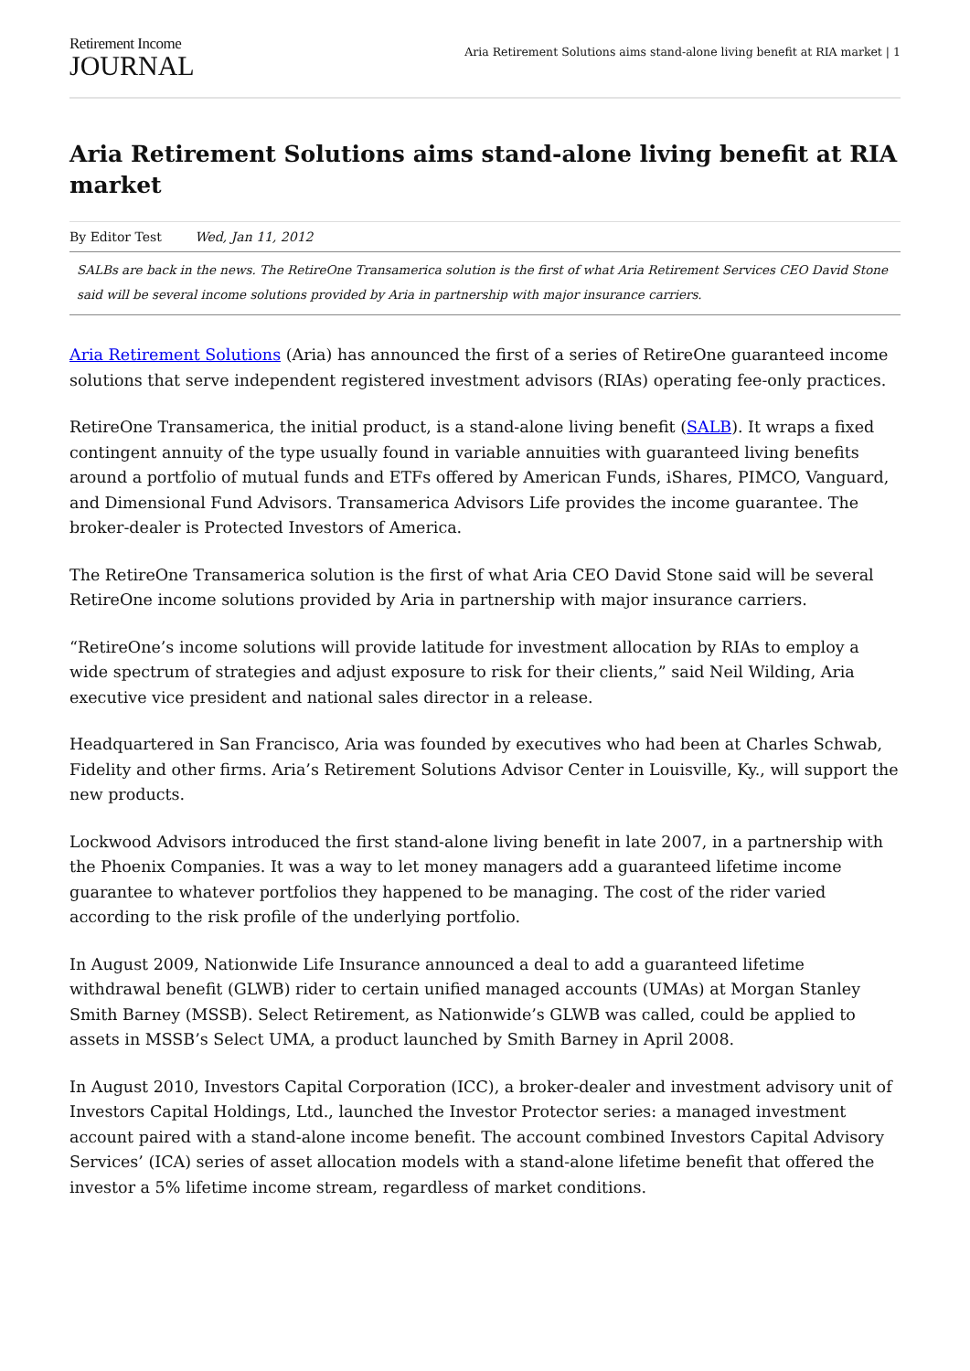Retirement Income
JOURNAL
Aria Retirement Solutions aims stand-alone living benefit at RIA market | 1
Aria Retirement Solutions aims stand-alone living benefit at RIA market
By Editor Test Wed, Jan 11, 2012
SALBs are back in the news. The RetireOne Transamerica solution is the first of what Aria Retirement Services CEO David Stone said will be several income solutions provided by Aria in partnership with major insurance carriers.
Aria Retirement Solutions (Aria) has announced the first of a series of RetireOne guaranteed income solutions that serve independent registered investment advisors (RIAs) operating fee-only practices.
RetireOne Transamerica, the initial product, is a stand-alone living benefit (SALB). It wraps a fixed contingent annuity of the type usually found in variable annuities with guaranteed living benefits around a portfolio of mutual funds and ETFs offered by American Funds, iShares, PIMCO, Vanguard, and Dimensional Fund Advisors. Transamerica Advisors Life provides the income guarantee. The broker-dealer is Protected Investors of America.
The RetireOne Transamerica solution is the first of what Aria CEO David Stone said will be several RetireOne income solutions provided by Aria in partnership with major insurance carriers.
“RetireOne’s income solutions will provide latitude for investment allocation by RIAs to employ a wide spectrum of strategies and adjust exposure to risk for their clients,” said Neil Wilding, Aria executive vice president and national sales director in a release.
Headquartered in San Francisco, Aria was founded by executives who had been at Charles Schwab, Fidelity and other firms. Aria’s Retirement Solutions Advisor Center in Louisville, Ky., will support the new products.
Lockwood Advisors introduced the first stand-alone living benefit in late 2007, in a partnership with the Phoenix Companies. It was a way to let money managers add a guaranteed lifetime income guarantee to whatever portfolios they happened to be managing. The cost of the rider varied according to the risk profile of the underlying portfolio.
In August 2009, Nationwide Life Insurance announced a deal to add a guaranteed lifetime withdrawal benefit (GLWB) rider to certain unified managed accounts (UMAs) at Morgan Stanley Smith Barney (MSSB). Select Retirement, as Nationwide’s GLWB was called, could be applied to assets in MSSB’s Select UMA, a product launched by Smith Barney in April 2008.
In August 2010, Investors Capital Corporation (ICC), a broker-dealer and investment advisory unit of Investors Capital Holdings, Ltd., launched the Investor Protector series: a managed investment account paired with a stand-alone income benefit. The account combined Investors Capital Advisory Services’ (ICA) series of asset allocation models with a stand-alone lifetime benefit that offered the investor a 5% lifetime income stream, regardless of market conditions.